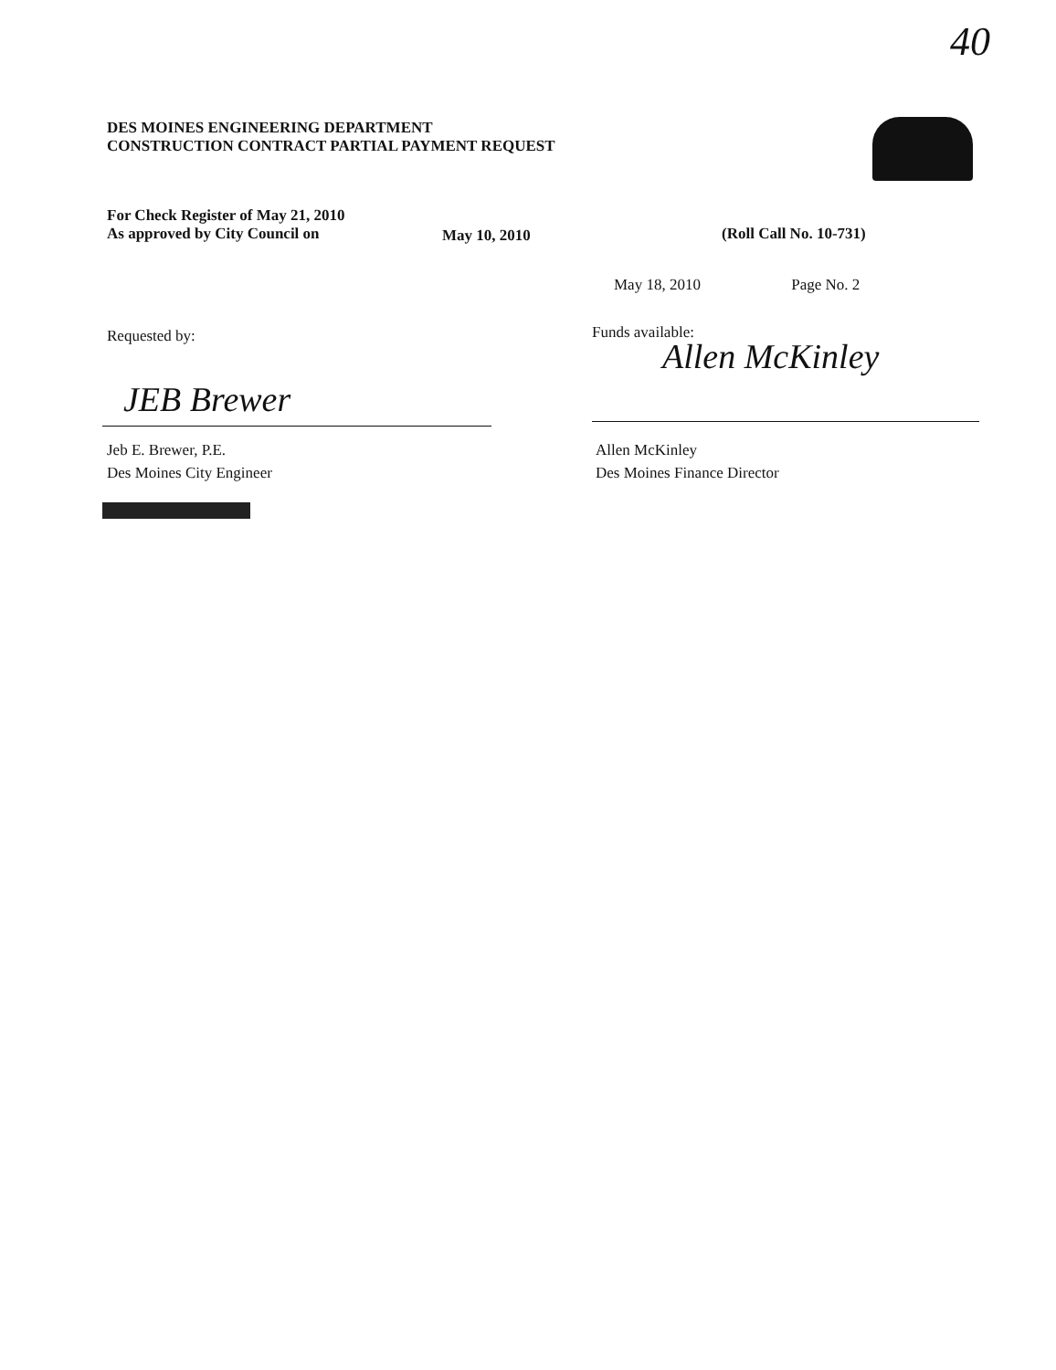40
DES MOINES ENGINEERING DEPARTMENT
CONSTRUCTION CONTRACT PARTIAL PAYMENT REQUEST
For Check Register of May 21, 2010
As approved by City Council on
May 10, 2010 (Roll Call No. 10-731)
May 18, 2010 Page No. 2
Requested by: Funds available:
JEB Brewer
Allen McKinley
Jeb E. Brewer, P.E.
Des Moines City Engineer
Allen McKinley
Des Moines Finance Director